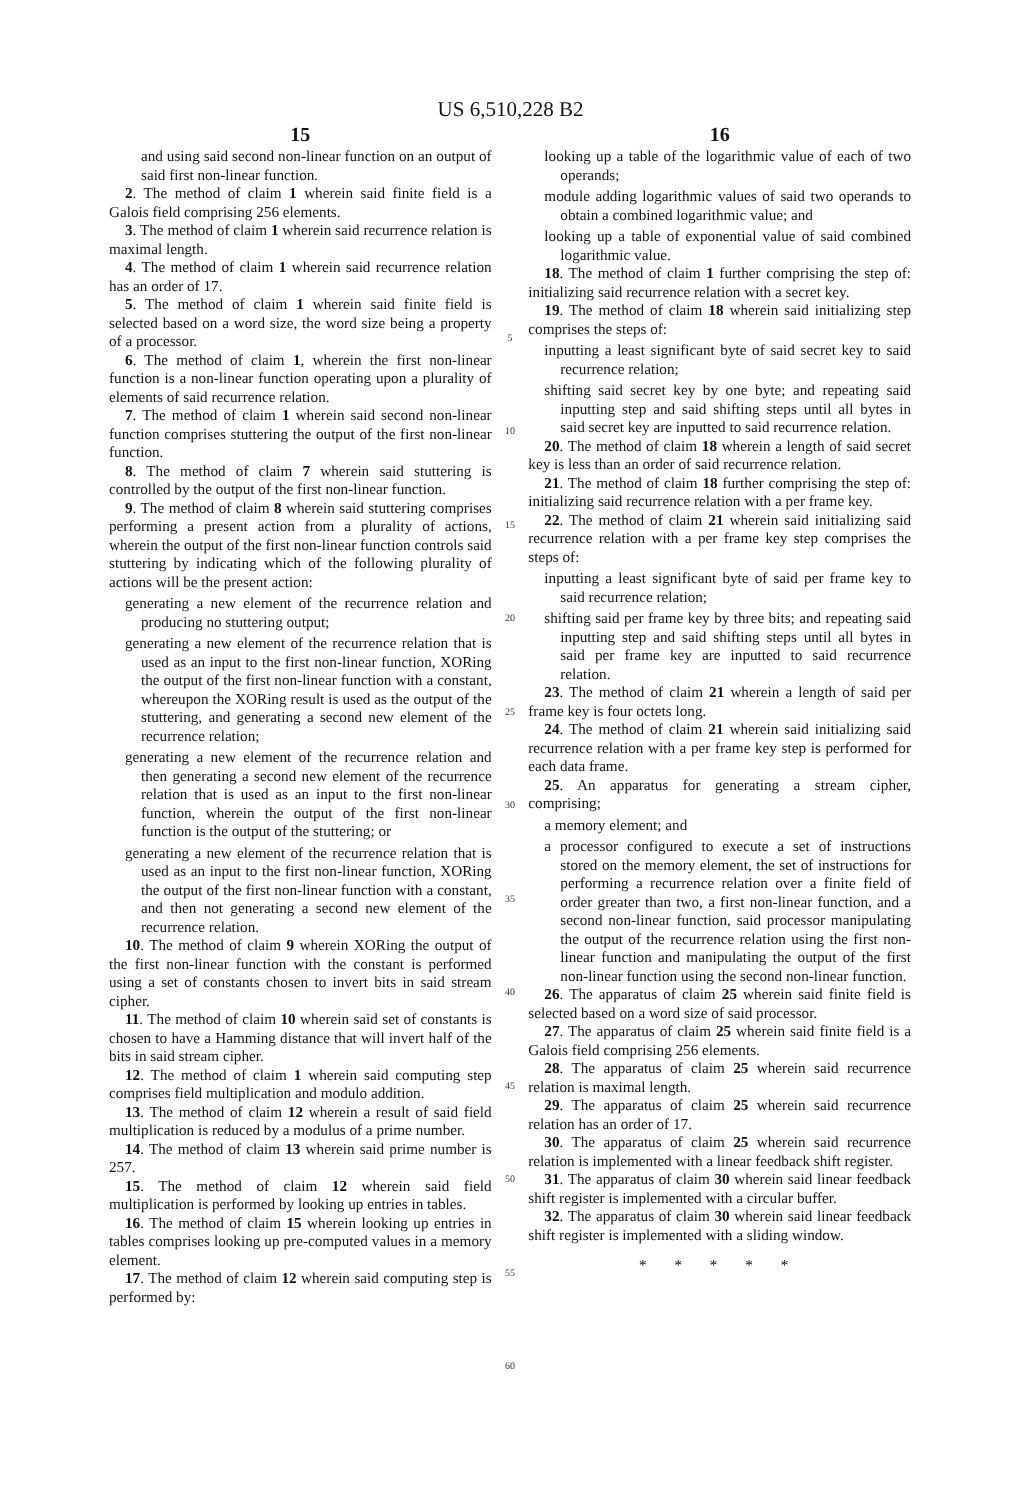US 6,510,228 B2
15
and using said second non-linear function on an output of said first non-linear function.
2. The method of claim 1 wherein said finite field is a Galois field comprising 256 elements.
3. The method of claim 1 wherein said recurrence relation is maximal length.
4. The method of claim 1 wherein said recurrence relation has an order of 17.
5. The method of claim 1 wherein said finite field is selected based on a word size, the word size being a property of a processor.
6. The method of claim 1, wherein the first non-linear function is a non-linear function operating upon a plurality of elements of said recurrence relation.
7. The method of claim 1 wherein said second non-linear function comprises stuttering the output of the first non-linear function.
8. The method of claim 7 wherein said stuttering is controlled by the output of the first non-linear function.
9. The method of claim 8 wherein said stuttering comprises performing a present action from a plurality of actions, wherein the output of the first non-linear function controls said stuttering by indicating which of the following plurality of actions will be the present action:
generating a new element of the recurrence relation and producing no stuttering output;
generating a new element of the recurrence relation that is used as an input to the first non-linear function, XORing the output of the first non-linear function with a constant, whereupon the XORing result is used as the output of the stuttering, and generating a second new element of the recurrence relation;
generating a new element of the recurrence relation and then generating a second new element of the recurrence relation that is used as an input to the first non-linear function, wherein the output of the first non-linear function is the output of the stuttering; or
generating a new element of the recurrence relation that is used as an input to the first non-linear function, XORing the output of the first non-linear function with a constant, and then not generating a second new element of the recurrence relation.
10. The method of claim 9 wherein XORing the output of the first non-linear function with the constant is performed using a set of constants chosen to invert bits in said stream cipher.
11. The method of claim 10 wherein said set of constants is chosen to have a Hamming distance that will invert half of the bits in said stream cipher.
12. The method of claim 1 wherein said computing step comprises field multiplication and modulo addition.
13. The method of claim 12 wherein a result of said field multiplication is reduced by a modulus of a prime number.
14. The method of claim 13 wherein said prime number is 257.
15. The method of claim 12 wherein said field multiplication is performed by looking up entries in tables.
16. The method of claim 15 wherein looking up entries in tables comprises looking up pre-computed values in a memory element.
17. The method of claim 12 wherein said computing step is performed by:
5
10
15
20
25
30
35
40
45
50
55
60
16
looking up a table of the logarithmic value of each of two operands;
module adding logarithmic values of said two operands to obtain a combined logarithmic value; and
looking up a table of exponential value of said combined logarithmic value.
18. The method of claim 1 further comprising the step of: initializing said recurrence relation with a secret key.
19. The method of claim 18 wherein said initializing step comprises the steps of:
inputting a least significant byte of said secret key to said recurrence relation;
shifting said secret key by one byte; and repeating said inputting step and said shifting steps until all bytes in said secret key are inputted to said recurrence relation.
20. The method of claim 18 wherein a length of said secret key is less than an order of said recurrence relation.
21. The method of claim 18 further comprising the step of: initializing said recurrence relation with a per frame key.
22. The method of claim 21 wherein said initializing said recurrence relation with a per frame key step comprises the steps of:
inputting a least significant byte of said per frame key to said recurrence relation;
shifting said per frame key by three bits; and repeating said inputting step and said shifting steps until all bytes in said per frame key are inputted to said recurrence relation.
23. The method of claim 21 wherein a length of said per frame key is four octets long.
24. The method of claim 21 wherein said initializing said recurrence relation with a per frame key step is performed for each data frame.
25. An apparatus for generating a stream cipher, comprising;
a memory element; and
a processor configured to execute a set of instructions stored on the memory element, the set of instructions for performing a recurrence relation over a finite field of order greater than two, a first non-linear function, and a second non-linear function, said processor manipulating the output of the recurrence relation using the first non-linear function and manipulating the output of the first non-linear function using the second non-linear function.
26. The apparatus of claim 25 wherein said finite field is selected based on a word size of said processor.
27. The apparatus of claim 25 wherein said finite field is a Galois field comprising 256 elements.
28. The apparatus of claim 25 wherein said recurrence relation is maximal length.
29. The apparatus of claim 25 wherein said recurrence relation has an order of 17.
30. The apparatus of claim 25 wherein said recurrence relation is implemented with a linear feedback shift register.
31. The apparatus of claim 30 wherein said linear feedback shift register is implemented with a circular buffer.
32. The apparatus of claim 30 wherein said linear feedback shift register is implemented with a sliding window.
* * * * *